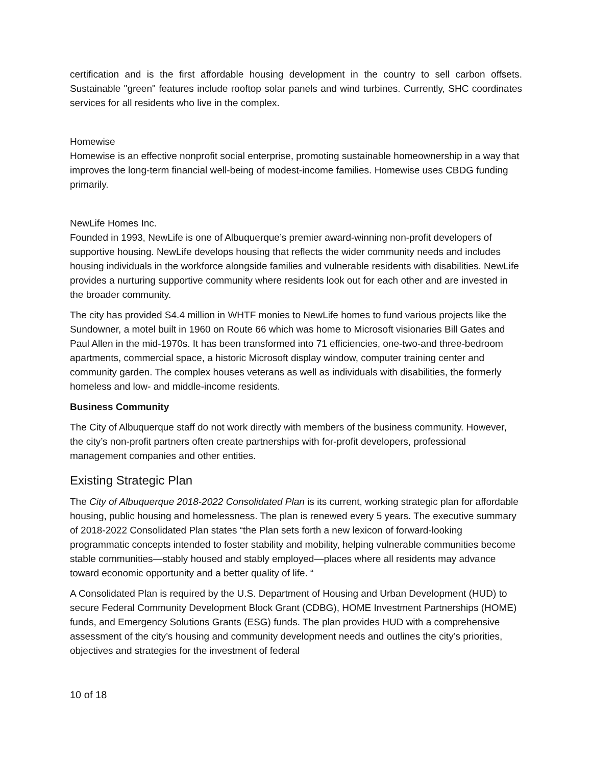certification and is the first affordable housing development in the country to sell carbon offsets. Sustainable "green" features include rooftop solar panels and wind turbines. Currently, SHC coordinates services for all residents who live in the complex.
Homewise
Homewise is an effective nonprofit social enterprise, promoting sustainable homeownership in a way that improves the long-term financial well-being of modest-income families. Homewise uses CBDG funding primarily.
NewLife Homes Inc.
Founded in 1993, NewLife is one of Albuquerque’s premier award-winning non-profit developers of supportive housing. NewLife develops housing that reflects the wider community needs and includes housing individuals in the workforce alongside families and vulnerable residents with disabilities. NewLife provides a nurturing supportive community where residents look out for each other and are invested in the broader community.
The city has provided S4.4 million in WHTF monies to NewLife homes to fund various projects like the Sundowner, a motel built in 1960 on Route 66 which was home to Microsoft visionaries Bill Gates and Paul Allen in the mid-1970s. It has been transformed into 71 efficiencies, one-two-and three-bedroom apartments, commercial space, a historic Microsoft display window, computer training center and community garden. The complex houses veterans as well as individuals with disabilities, the formerly homeless and low- and middle-income residents.
Business Community
The City of Albuquerque staff do not work directly with members of the business community. However, the city’s non-profit partners often create partnerships with for-profit developers, professional management companies and other entities.
Existing Strategic Plan
The City of Albuquerque 2018-2022 Consolidated Plan is its current, working strategic plan for affordable housing, public housing and homelessness. The plan is renewed every 5 years. The executive summary of 2018-2022 Consolidated Plan states “the Plan sets forth a new lexicon of forward-looking programmatic concepts intended to foster stability and mobility, helping vulnerable communities become stable communities—stably housed and stably employed—places where all residents may advance toward economic opportunity and a better quality of life. “
A Consolidated Plan is required by the U.S. Department of Housing and Urban Development (HUD) to secure Federal Community Development Block Grant (CDBG), HOME Investment Partnerships (HOME) funds, and Emergency Solutions Grants (ESG) funds. The plan provides HUD with a comprehensive assessment of the city’s housing and community development needs and outlines the city’s priorities, objectives and strategies for the investment of federal
10 of 18